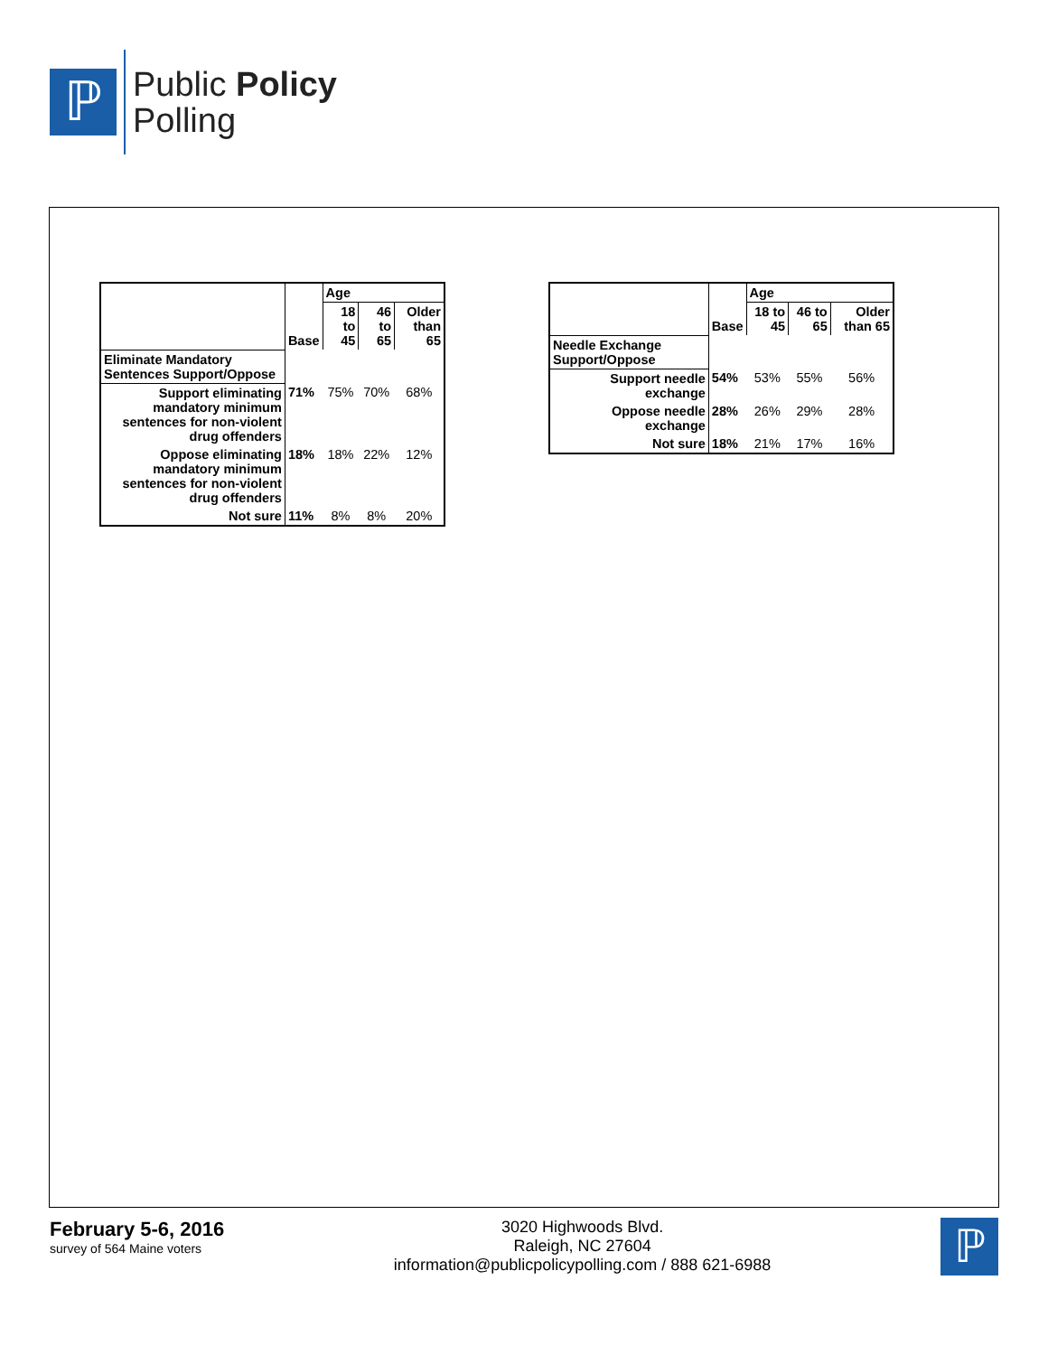ℙ
Public Policy
Polling
| | Base | Age | | |
| --- | --- | --- | --- | --- |
| | | 18 to 45 | 46 to 65 | Older than 65 |
| Eliminate Mandatory Sentences Support/Oppose | | | | |
| Support eliminating mandatory minimum sentences for non-violent drug offenders | 71% | 75% | 70% | 68% |
| Oppose eliminating mandatory minimum sentences for non-violent drug offenders | 18% | 18% | 22% | 12% |
| Not sure | 11% | 8% | 8% | 20% |
| | Base | Age | | |
| --- | --- | --- | --- | --- |
| | | 18 to 45 | 46 to 65 | Older than 65 |
| Needle Exchange Support/Oppose | | | | |
| Support needle exchange | 54% | 53% | 55% | 56% |
| Oppose needle exchange | 28% | 26% | 29% | 28% |
| Not sure | 18% | 21% | 17% | 16% |
February 5-6, 2016
survey of 564 Maine voters
3020 Highwoods Blvd.
Raleigh, NC 27604
information@publicpolicypolling.com / 888 621-6988
ℙ